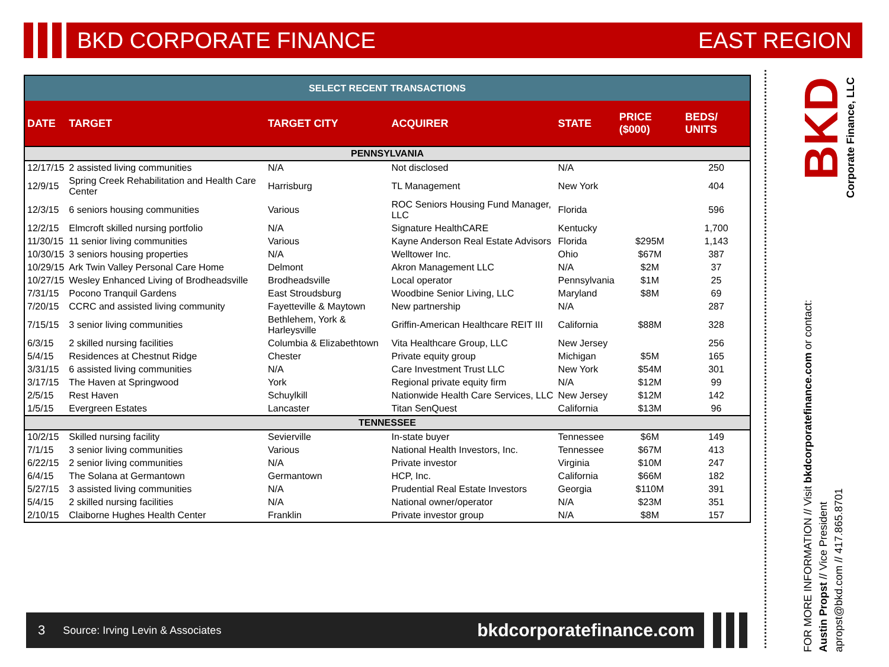BKD CORPORATE FINANCE EAST REGION
| SELECT RECENT TRANSACTIONS | | | | | | |
| DATE | TARGET | TARGET CITY | ACQUIRER | STATE | PRICE ($000) | BEDS/ UNITS |
| PENNSYLVANIA | | | | | | |
| 12/17/15 | 2 assisted living communities | N/A | Not disclosed | N/A | | 250 |
| 12/9/15 | Spring Creek Rehabilitation and Health Care Center | Harrisburg | TL Management | New York | | 404 |
| 12/3/15 | 6 seniors housing communities | Various | ROC Seniors Housing Fund Manager, LLC | Florida | | 596 |
| 12/2/15 | Elmcroft skilled nursing portfolio | N/A | Signature HealthCARE | Kentucky | | 1,700 |
| 11/30/15 | 11 senior living communities | Various | Kayne Anderson Real Estate Advisors | Florida | $295M | 1,143 |
| 10/30/15 | 3 seniors housing properties | N/A | Welltower Inc. | Ohio | $67M | 387 |
| 10/29/15 | Ark Twin Valley Personal Care Home | Delmont | Akron Management LLC | N/A | $2M | 37 |
| 10/27/15 | Wesley Enhanced Living of Brodheadsville | Brodheadsville | Local operator | Pennsylvania | $1M | 25 |
| 7/31/15 | Pocono Tranquil Gardens | East Stroudsburg | Woodbine Senior Living, LLC | Maryland | $8M | 69 |
| 7/20/15 | CCRC and assisted living community | Fayetteville & Maytown | New partnership | N/A | | 287 |
| 7/15/15 | 3 senior living communities | Bethlehem, York & Harleysville | Griffin-American Healthcare REIT III | California | $88M | 328 |
| 6/3/15 | 2 skilled nursing facilities | Columbia & Elizabethtown | Vita Healthcare Group, LLC | New Jersey | | 256 |
| 5/4/15 | Residences at Chestnut Ridge | Chester | Private equity group | Michigan | $5M | 165 |
| 3/31/15 | 6 assisted living communities | N/A | Care Investment Trust LLC | New York | $54M | 301 |
| 3/17/15 | The Haven at Springwood | York | Regional private equity firm | N/A | $12M | 99 |
| 2/5/15 | Rest Haven | Schuylkill | Nationwide Health Care Services, LLC | New Jersey | $12M | 142 |
| 1/5/15 | Evergreen Estates | Lancaster | Titan SenQuest | California | $13M | 96 |
| TENNESSEE | | | | | | |
| 10/2/15 | Skilled nursing facility | Sevierville | In-state buyer | Tennessee | $6M | 149 |
| 7/1/15 | 3 senior living communities | Various | National Health Investors, Inc. | Tennessee | $67M | 413 |
| 6/22/15 | 2 senior living communities | N/A | Private investor | Virginia | $10M | 247 |
| 6/4/15 | The Solana at Germantown | Germantown | HCP, Inc. | California | $66M | 182 |
| 5/27/15 | 3 assisted living communities | N/A | Prudential Real Estate Investors | Georgia | $110M | 391 |
| 5/4/15 | 2 skilled nursing facilities | N/A | National owner/operator | N/A | $23M | 351 |
| 2/10/15 | Claiborne Hughes Health Center | Franklin | Private investor group | N/A | $8M | 157 |
3 Source: Irving Levin & Associates bkdcorporatefinance.com
BKD
Corporate Finance, LLC
FOR MORE INFORMATION // Visit bkdcorporatefinance.com or contact:
Austin Propst // Vice President
apropst@bkd.com // 417.865.8701